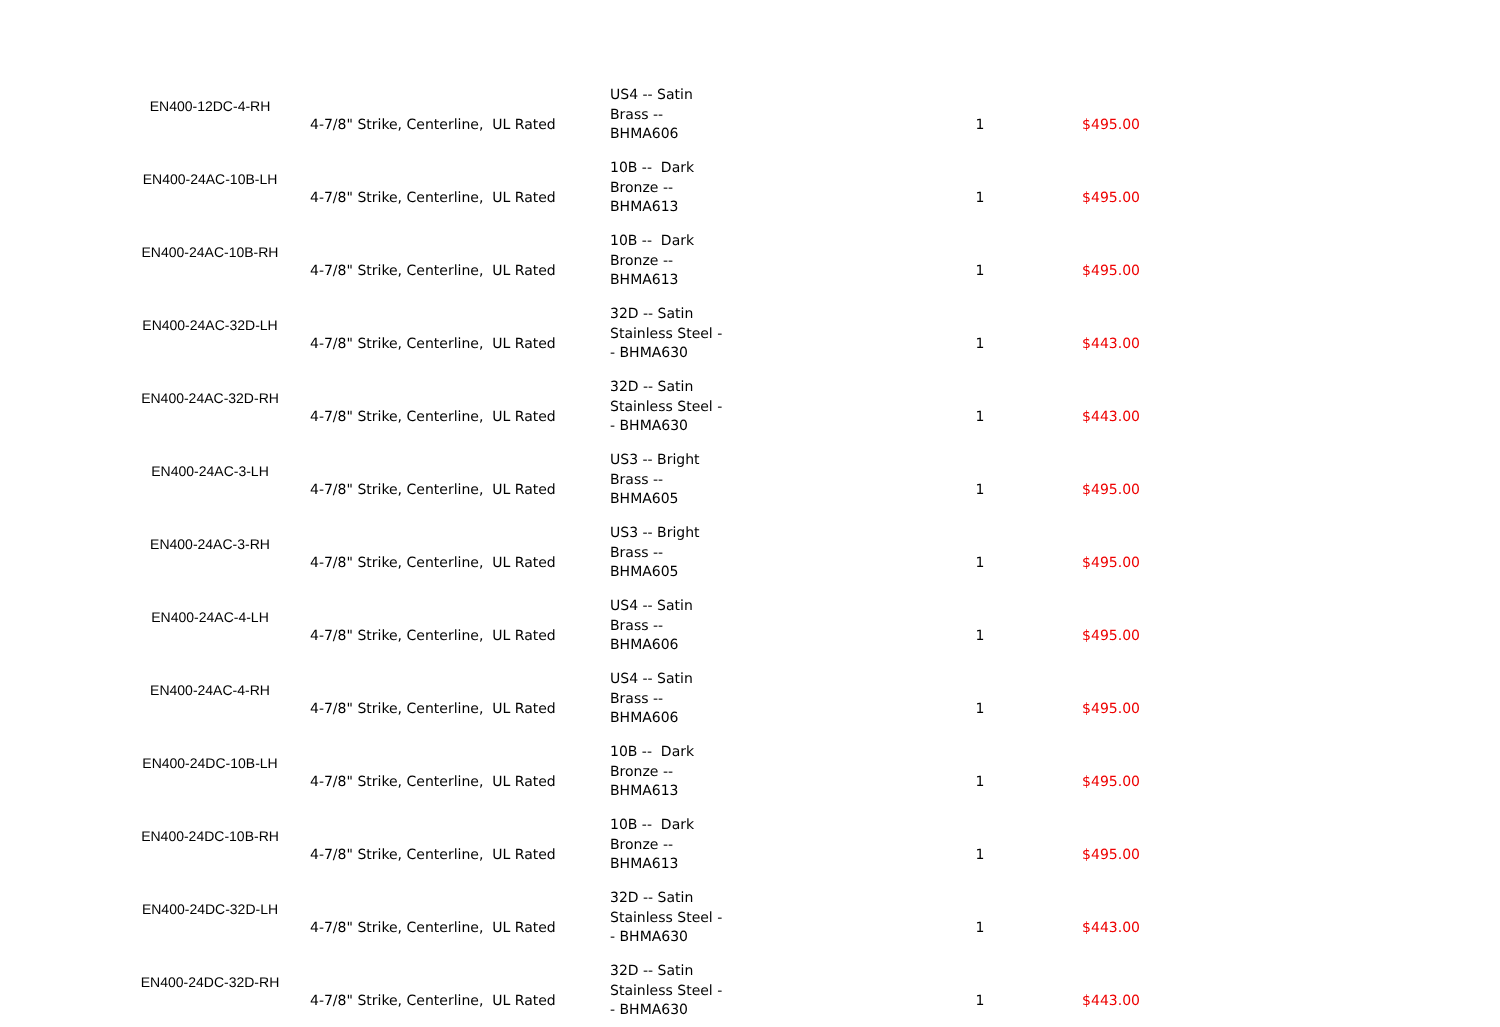| EN400-12DC-4-RH | 4-7/8" Strike, Centerline, UL Rated | US4 -- Satin Brass -- BHMA606 | 1 | $495.00 |
| EN400-24AC-10B-LH | 4-7/8" Strike, Centerline, UL Rated | 10B -- Dark Bronze -- BHMA613 | 1 | $495.00 |
| EN400-24AC-10B-RH | 4-7/8" Strike, Centerline, UL Rated | 10B -- Dark Bronze -- BHMA613 | 1 | $495.00 |
| EN400-24AC-32D-LH | 4-7/8" Strike, Centerline, UL Rated | 32D -- Satin Stainless Steel - - BHMA630 | 1 | $443.00 |
| EN400-24AC-32D-RH | 4-7/8" Strike, Centerline, UL Rated | 32D -- Satin Stainless Steel - - BHMA630 | 1 | $443.00 |
| EN400-24AC-3-LH | 4-7/8" Strike, Centerline, UL Rated | US3 -- Bright Brass -- BHMA605 | 1 | $495.00 |
| EN400-24AC-3-RH | 4-7/8" Strike, Centerline, UL Rated | US3 -- Bright Brass -- BHMA605 | 1 | $495.00 |
| EN400-24AC-4-LH | 4-7/8" Strike, Centerline, UL Rated | US4 -- Satin Brass -- BHMA606 | 1 | $495.00 |
| EN400-24AC-4-RH | 4-7/8" Strike, Centerline, UL Rated | US4 -- Satin Brass -- BHMA606 | 1 | $495.00 |
| EN400-24DC-10B-LH | 4-7/8" Strike, Centerline, UL Rated | 10B -- Dark Bronze -- BHMA613 | 1 | $495.00 |
| EN400-24DC-10B-RH | 4-7/8" Strike, Centerline, UL Rated | 10B -- Dark Bronze -- BHMA613 | 1 | $495.00 |
| EN400-24DC-32D-LH | 4-7/8" Strike, Centerline, UL Rated | 32D -- Satin Stainless Steel - - BHMA630 | 1 | $443.00 |
| EN400-24DC-32D-RH | 4-7/8" Strike, Centerline, UL Rated | 32D -- Satin Stainless Steel - - BHMA630 | 1 | $443.00 |